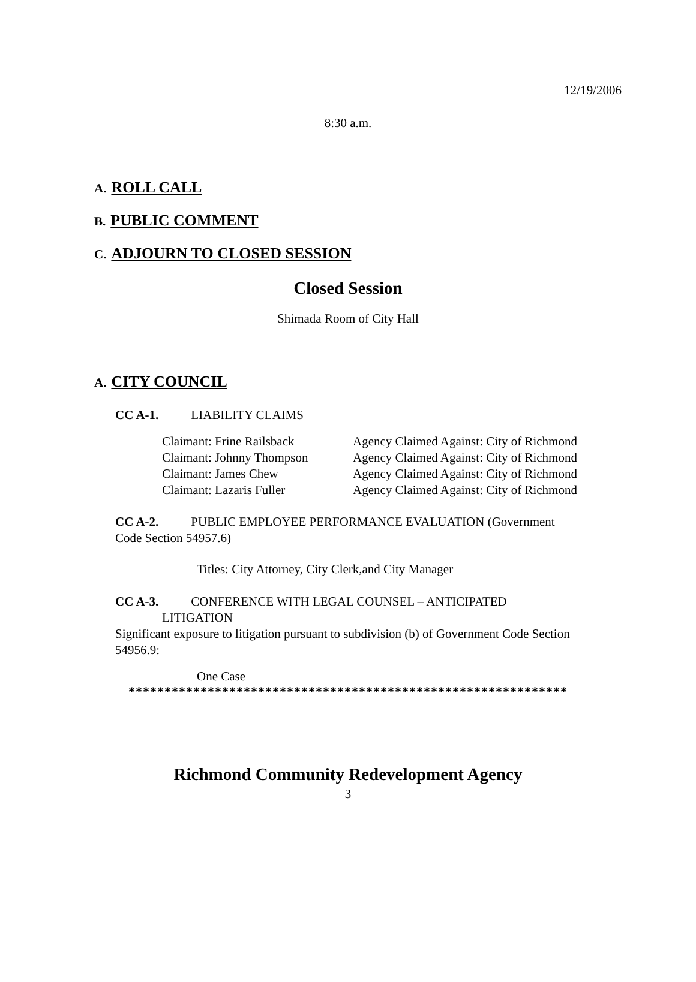12/19/2006
8:30 a.m.
A. ROLL CALL
B. PUBLIC COMMENT
C. ADJOURN TO CLOSED SESSION
Closed Session
Shimada Room of City Hall
A. CITY COUNCIL
CC A-1. LIABILITY CLAIMS
| Claimant: Frine Railsback | Agency Claimed Against: City of Richmond |
| Claimant: Johnny Thompson | Agency Claimed Against: City of Richmond |
| Claimant: James Chew | Agency Claimed Against: City of Richmond |
| Claimant: Lazaris Fuller | Agency Claimed Against: City of Richmond |
CC A-2. PUBLIC EMPLOYEE PERFORMANCE EVALUATION (Government
Code Section 54957.6)
Titles: City Attorney, City Clerk,and City Manager
CC A-3. CONFERENCE WITH LEGAL COUNSEL – ANTICIPATED
LITIGATION
Significant exposure to litigation pursuant to subdivision (b) of Government Code Section 54956.9:
One Case
*************************************************************
Richmond Community Redevelopment Agency
3